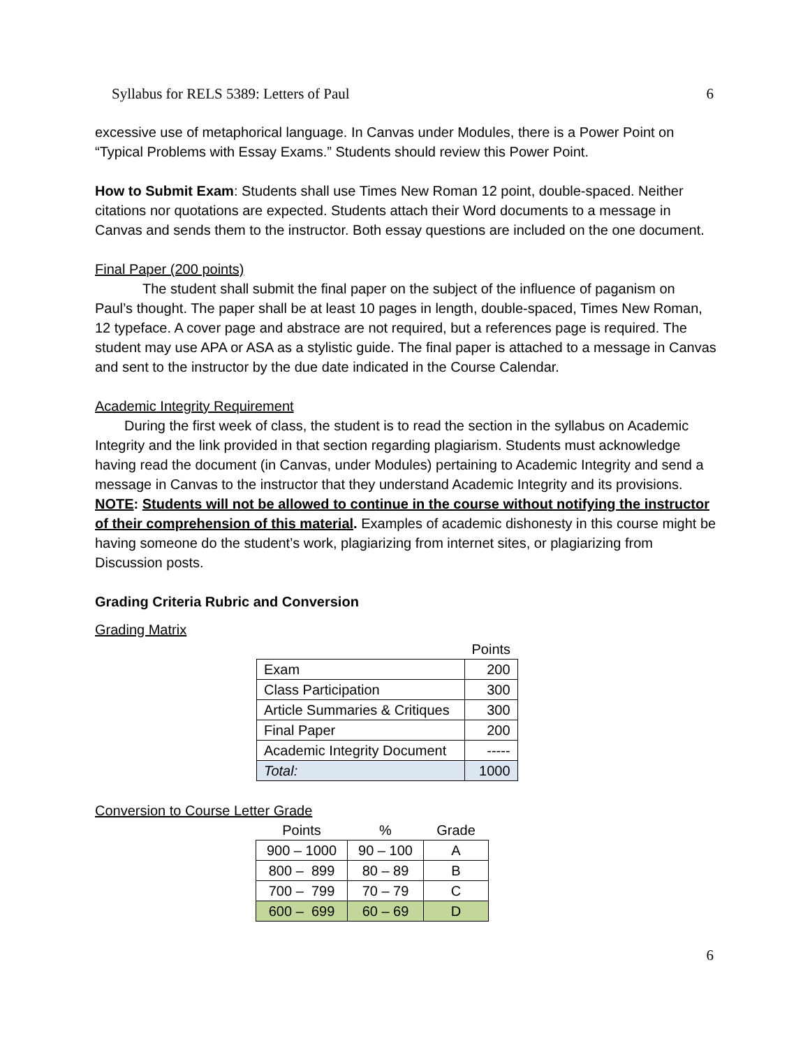Syllabus for RELS 5389: Letters of Paul 6
excessive use of metaphorical language. In Canvas under Modules, there is a Power Point on “Typical Problems with Essay Exams.” Students should review this Power Point.
How to Submit Exam: Students shall use Times New Roman 12 point, double-spaced. Neither citations nor quotations are expected. Students attach their Word documents to a message in Canvas and sends them to the instructor. Both essay questions are included on the one document.
Final Paper (200 points)
The student shall submit the final paper on the subject of the influence of paganism on Paul’s thought. The paper shall be at least 10 pages in length, double-spaced, Times New Roman, 12 typeface. A cover page and abstrace are not required, but a references page is required. The student may use APA or ASA as a stylistic guide. The final paper is attached to a message in Canvas and sent to the instructor by the due date indicated in the Course Calendar.
Academic Integrity Requirement
During the first week of class, the student is to read the section in the syllabus on Academic Integrity and the link provided in that section regarding plagiarism. Students must acknowledge having read the document (in Canvas, under Modules) pertaining to Academic Integrity and send a message in Canvas to the instructor that they understand Academic Integrity and its provisions. NOTE: Students will not be allowed to continue in the course without notifying the instructor of their comprehension of this material. Examples of academic dishonesty in this course might be having someone do the student’s work, plagiarizing from internet sites, or plagiarizing from Discussion posts.
Grading Criteria Rubric and Conversion
Grading Matrix
| | Points |
| --- | --- |
| Exam | 200 |
| Class Participation | 300 |
| Article Summaries & Critiques | 300 |
| Final Paper | 200 |
| Academic Integrity Document | ----- |
| Total: | 1000 |
Conversion to Course Letter Grade
| Points | % | Grade |
| --- | --- | --- |
| 900 – 1000 | 90 – 100 | A |
| 800 – 899 | 80 – 89 | B |
| 700 – 799 | 70 – 79 | C |
| 600 – 699 | 60 – 69 | D |
6